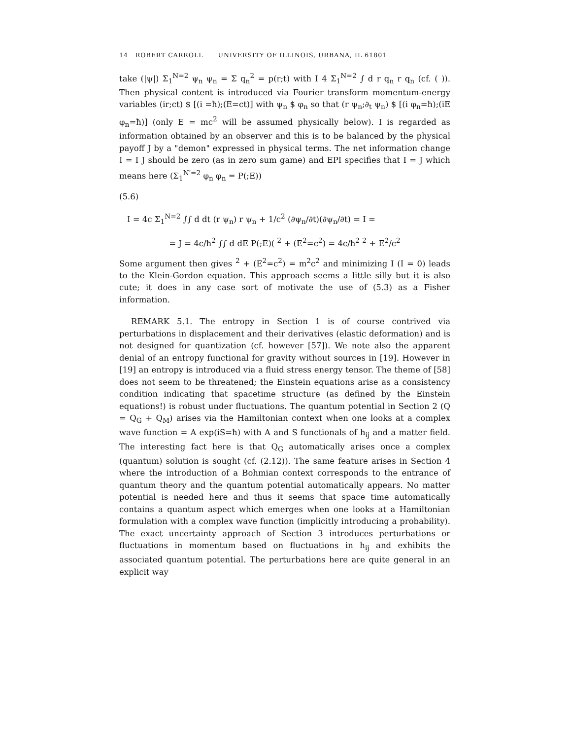14 ROBERT CARROLL UNIVERSITY OF ILLINOIS, URBANA, IL 61801
take (|ψ|) Σ<sub>1</sub><sup>N=2</sup> ψ<sub>n</sub> ψ<sub>n</sub> = Σ q<sub>n</sub><sup>2</sup> = p(r;t) with I 4 Σ<sub>1</sub><sup>N=2</sup> ∫ d r q<sub>n</sub> r q<sub>n</sub> (cf. ( )). Then physical content is introduced via Fourier transform momentum-energy variables (ir;ct) $ [(i =ħ);(E=ct)] with ψ<sub>n</sub> $ φ<sub>n</sub> so that (r ψ<sub>n</sub>;∂<sub>t</sub> ψ<sub>n</sub>) $ [(i φ<sub>n</sub>=ħ);(iE φ<sub>n</sub>=ħ)] (only E = mc<sup>2</sup> will be assumed physically below). I is regarded as information obtained by an observer and this is to be balanced by the physical payoff J by a "demon" expressed in physical terms. The net information change I = I J should be zero (as in zero sum game) and EPI specifies that I = J which means here (Σ<sub>1</sub><sup>N′=2</sup> φ<sub>n</sub> φ<sub>n</sub> = P(;E))
(5.6)
I = 4c Σ<sub>1</sub><sup>N=2</sup> ∫∫ d dt (r ψ<sub>n</sub>) r ψ<sub>n</sub> + 1/c<sup>2</sup> (∂ψ<sub>n</sub>/∂t)(∂ψ<sub>n</sub>/∂t) = I =
= J = 4c/ħ<sup>2</sup> ∫∫ d dE P(;E)( <sup>2</sup> + (E<sup>2</sup>=c<sup>2</sup>) = 4c/ħ<sup>2</sup> <sup>2</sup> + E<sup>2</sup>/c<sup>2</sup>
Some argument then gives <sup>2</sup> + (E<sup>2</sup>=c<sup>2</sup>) = m<sup>2</sup>c<sup>2</sup> and minimizing I (I = 0) leads to the Klein-Gordon equation. This approach seems a little silly but it is also cute; it does in any case sort of motivate the use of (5.3) as a Fisher information.
REMARK 5.1. The entropy in Section 1 is of course contrived via perturbations in displacement and their derivatives (elastic deformation) and is not designed for quantization (cf. however [57]). We note also the apparent denial of an entropy functional for gravity without sources in [19]. However in [19] an entropy is introduced via a fluid stress energy tensor. The theme of [58] does not seem to be threatened; the Einstein equations arise as a consistency condition indicating that spacetime structure (as defined by the Einstein equations!) is robust under fluctuations. The quantum potential in Section 2 (Q = Q<sub>G</sub> + Q<sub>M</sub>) arises via the Hamiltonian context when one looks at a complex wave function = A exp(iS=ħ) with A and S functionals of h<sub>ij</sub> and a matter field. The interesting fact here is that Q<sub>G</sub> automatically arises once a complex (quantum) solution is sought (cf. (2.12)). The same feature arises in Section 4 where the introduction of a Bohmian context corresponds to the entrance of quantum theory and the quantum potential automatically appears. No matter potential is needed here and thus it seems that space time automatically contains a quantum aspect which emerges when one looks at a Hamiltonian formulation with a complex wave function (implicitly introducing a probability). The exact uncertainty approach of Section 3 introduces perturbations or fluctuations in momentum based on fluctuations in h<sub>ij</sub> and exhibits the associated quantum potential. The perturbations here are quite general in an explicit way